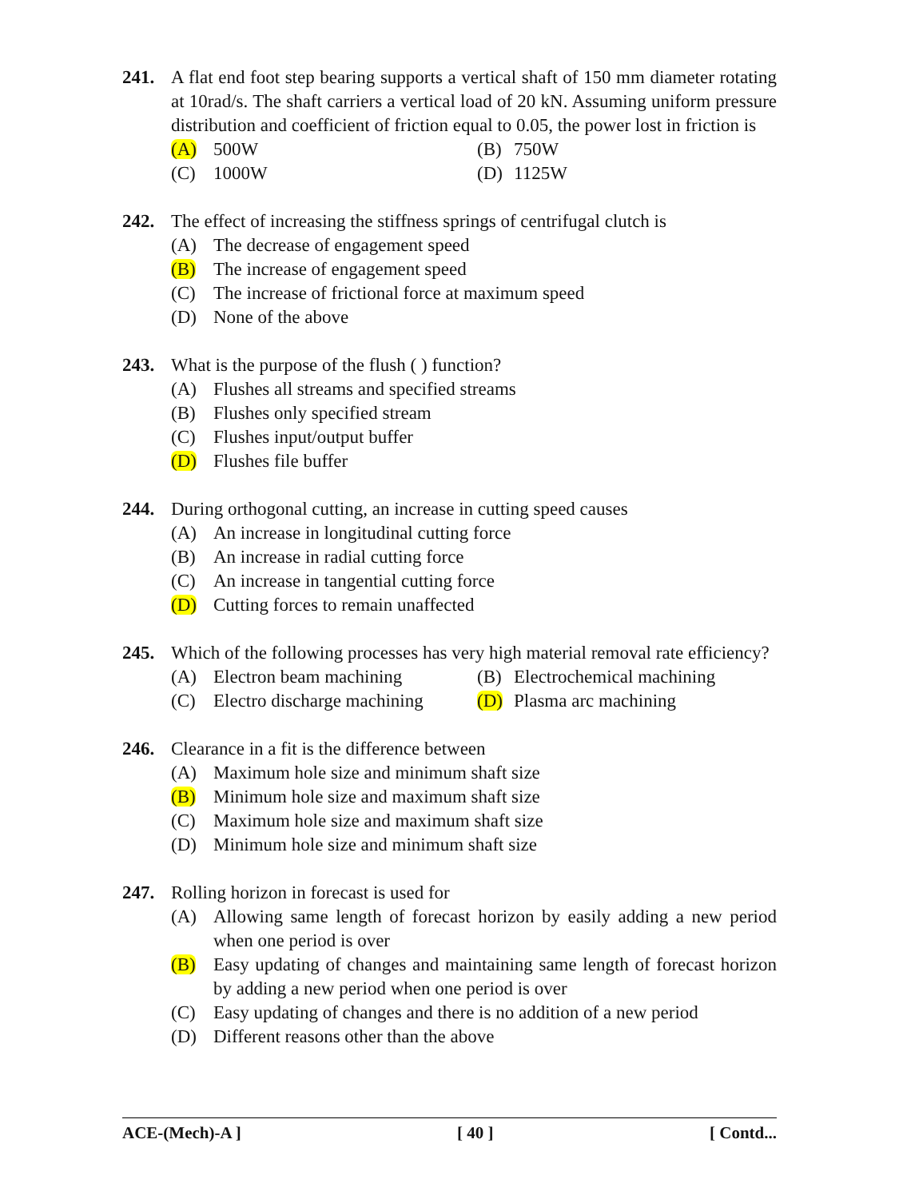241. A flat end foot step bearing supports a vertical shaft of 150 mm diameter rotating at 10rad/s. The shaft carriers a vertical load of 20 kN. Assuming uniform pressure distribution and coefficient of friction equal to 0.05, the power lost in friction is
(A) 500W
(B) 750W
(C) 1000W
(D) 1125W
242. The effect of increasing the stiffness springs of centrifugal clutch is
(A) The decrease of engagement speed
(B) The increase of engagement speed
(C) The increase of frictional force at maximum speed
(D) None of the above
243. What is the purpose of the flush ( ) function?
(A) Flushes all streams and specified streams
(B) Flushes only specified stream
(C) Flushes input/output buffer
(D) Flushes file buffer
244. During orthogonal cutting, an increase in cutting speed causes
(A) An increase in longitudinal cutting force
(B) An increase in radial cutting force
(C) An increase in tangential cutting force
(D) Cutting forces to remain unaffected
245. Which of the following processes has very high material removal rate efficiency?
(A) Electron beam machining
(B) Electrochemical machining
(C) Electro discharge machining
(D) Plasma arc machining
246. Clearance in a fit is the difference between
(A) Maximum hole size and minimum shaft size
(B) Minimum hole size and maximum shaft size
(C) Maximum hole size and maximum shaft size
(D) Minimum hole size and minimum shaft size
247. Rolling horizon in forecast is used for
(A) Allowing same length of forecast horizon by easily adding a new period when one period is over
(B) Easy updating of changes and maintaining same length of forecast horizon by adding a new period when one period is over
(C) Easy updating of changes and there is no addition of a new period
(D) Different reasons other than the above
ACE-(Mech)-A ] [ 40 ] [ Contd...